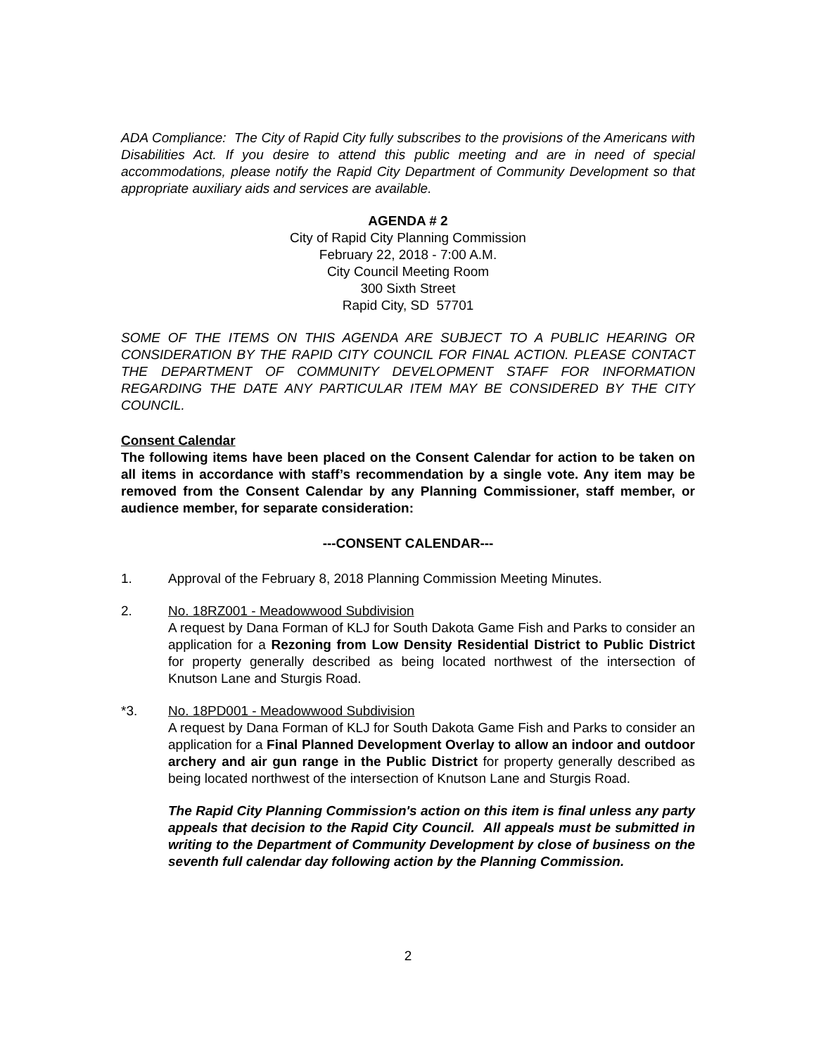ADA Compliance: The City of Rapid City fully subscribes to the provisions of the Americans with Disabilities Act. If you desire to attend this public meeting and are in need of special accommodations, please notify the Rapid City Department of Community Development so that appropriate auxiliary aids and services are available.
AGENDA # 2
City of Rapid City Planning Commission
February 22, 2018 - 7:00 A.M.
City Council Meeting Room
300 Sixth Street
Rapid City, SD 57701
SOME OF THE ITEMS ON THIS AGENDA ARE SUBJECT TO A PUBLIC HEARING OR CONSIDERATION BY THE RAPID CITY COUNCIL FOR FINAL ACTION. PLEASE CONTACT THE DEPARTMENT OF COMMUNITY DEVELOPMENT STAFF FOR INFORMATION REGARDING THE DATE ANY PARTICULAR ITEM MAY BE CONSIDERED BY THE CITY COUNCIL.
Consent Calendar
The following items have been placed on the Consent Calendar for action to be taken on all items in accordance with staff’s recommendation by a single vote. Any item may be removed from the Consent Calendar by any Planning Commissioner, staff member, or audience member, for separate consideration:
---CONSENT CALENDAR---
1. Approval of the February 8, 2018 Planning Commission Meeting Minutes.
2. No. 18RZ001 - Meadowwood Subdivision
A request by Dana Forman of KLJ for South Dakota Game Fish and Parks to consider an application for a Rezoning from Low Density Residential District to Public District for property generally described as being located northwest of the intersection of Knutson Lane and Sturgis Road.
*3. No. 18PD001 - Meadowwood Subdivision
A request by Dana Forman of KLJ for South Dakota Game Fish and Parks to consider an application for a Final Planned Development Overlay to allow an indoor and outdoor archery and air gun range in the Public District for property generally described as being located northwest of the intersection of Knutson Lane and Sturgis Road.
The Rapid City Planning Commission's action on this item is final unless any party appeals that decision to the Rapid City Council. All appeals must be submitted in writing to the Department of Community Development by close of business on the seventh full calendar day following action by the Planning Commission.
2